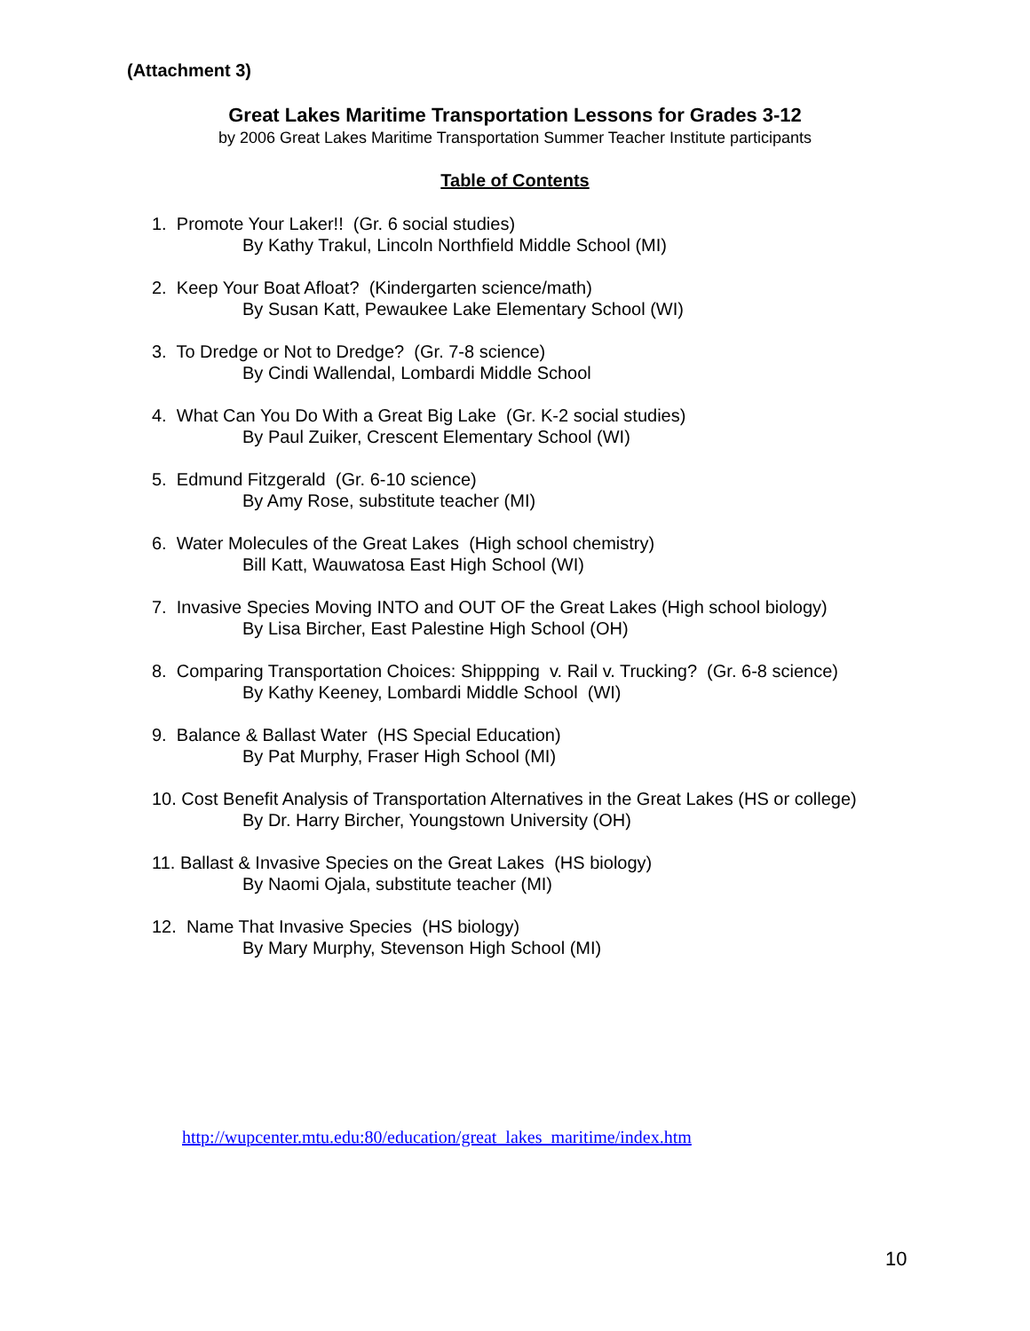(Attachment 3)
Great Lakes Maritime Transportation Lessons for Grades 3-12
by 2006 Great Lakes Maritime Transportation Summer Teacher Institute participants
Table of Contents
1. Promote Your Laker!! (Gr. 6 social studies)
By Kathy Trakul, Lincoln Northfield Middle School (MI)
2. Keep Your Boat Afloat? (Kindergarten science/math)
By Susan Katt, Pewaukee Lake Elementary School (WI)
3. To Dredge or Not to Dredge? (Gr. 7-8 science)
By Cindi Wallendal, Lombardi Middle School
4. What Can You Do With a Great Big Lake (Gr. K-2 social studies)
By Paul Zuiker, Crescent Elementary School (WI)
5. Edmund Fitzgerald (Gr. 6-10 science)
By Amy Rose, substitute teacher (MI)
6. Water Molecules of the Great Lakes (High school chemistry)
Bill Katt, Wauwatosa East High School (WI)
7. Invasive Species Moving INTO and OUT OF the Great Lakes (High school biology)
By Lisa Bircher, East Palestine High School (OH)
8. Comparing Transportation Choices: Shippping v. Rail v. Trucking? (Gr. 6-8 science)
By Kathy Keeney, Lombardi Middle School (WI)
9. Balance & Ballast Water (HS Special Education)
By Pat Murphy, Fraser High School (MI)
10. Cost Benefit Analysis of Transportation Alternatives in the Great Lakes (HS or college)
By Dr. Harry Bircher, Youngstown University (OH)
11. Ballast & Invasive Species on the Great Lakes (HS biology)
By Naomi Ojala, substitute teacher (MI)
12. Name That Invasive Species (HS biology)
By Mary Murphy, Stevenson High School (MI)
http://wupcenter.mtu.edu:80/education/great_lakes_maritime/index.htm
10